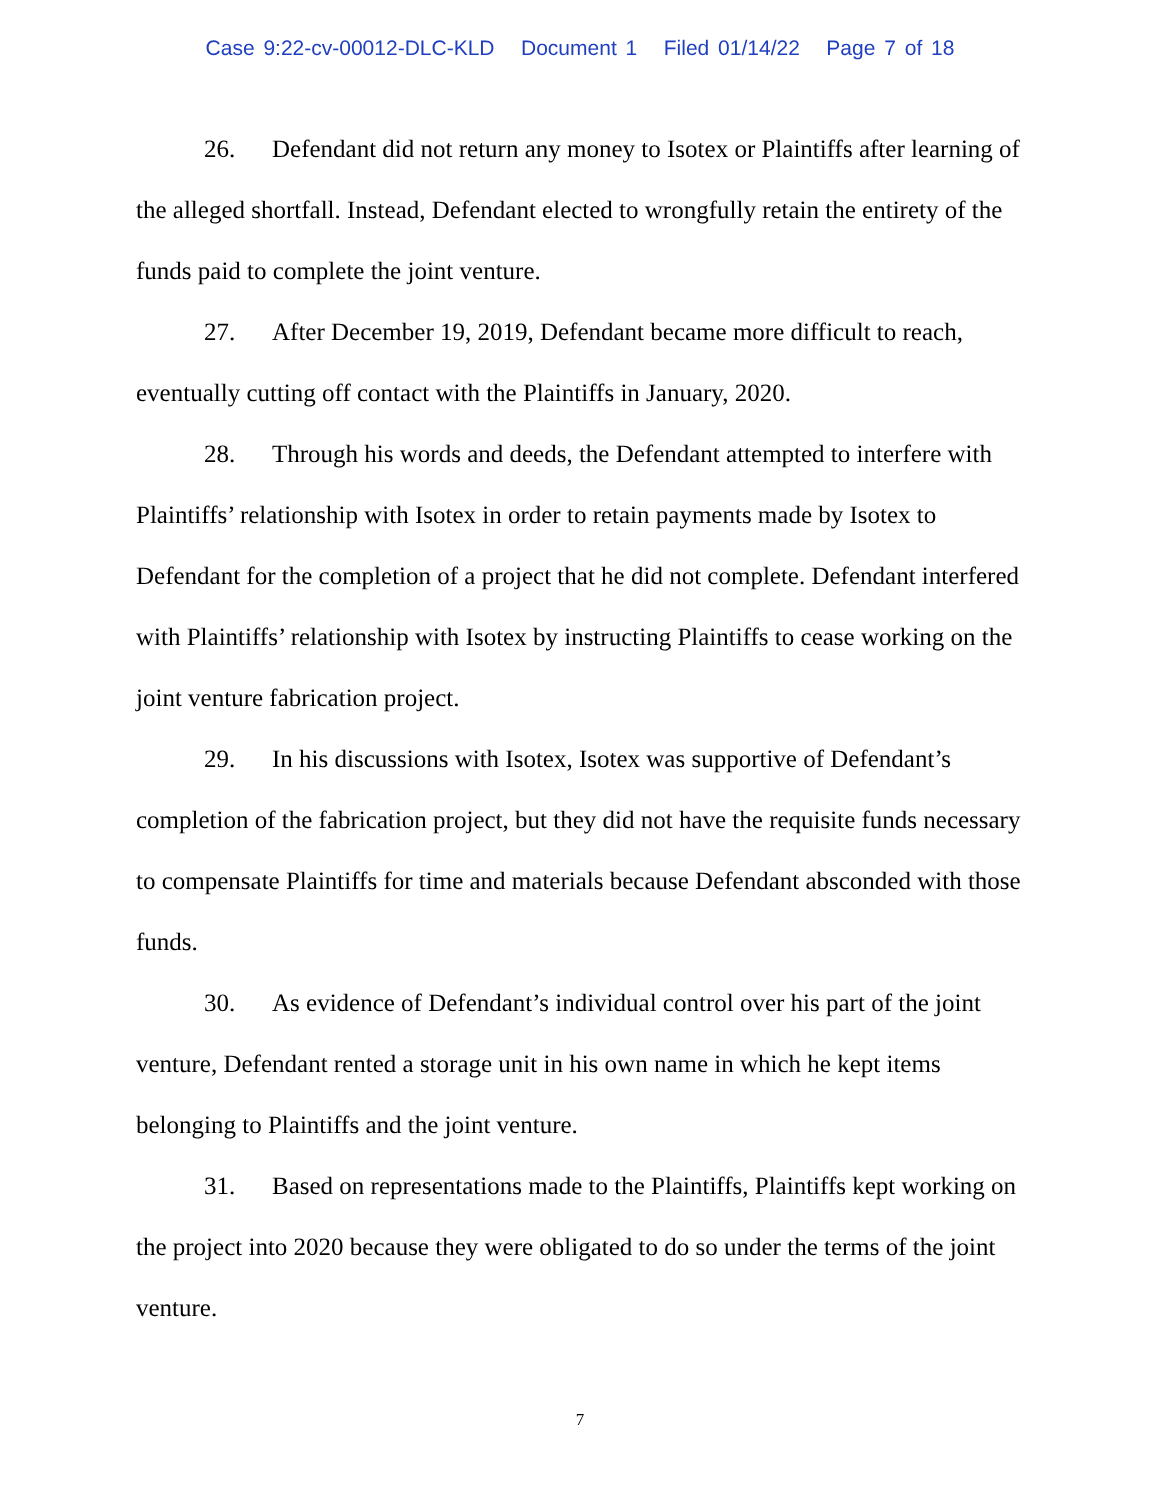Case 9:22-cv-00012-DLC-KLD Document 1 Filed 01/14/22 Page 7 of 18
26. Defendant did not return any money to Isotex or Plaintiffs after learning of the alleged shortfall. Instead, Defendant elected to wrongfully retain the entirety of the funds paid to complete the joint venture.
27. After December 19, 2019, Defendant became more difficult to reach, eventually cutting off contact with the Plaintiffs in January, 2020.
28. Through his words and deeds, the Defendant attempted to interfere with Plaintiffs’ relationship with Isotex in order to retain payments made by Isotex to Defendant for the completion of a project that he did not complete. Defendant interfered with Plaintiffs’ relationship with Isotex by instructing Plaintiffs to cease working on the joint venture fabrication project.
29. In his discussions with Isotex, Isotex was supportive of Defendant’s completion of the fabrication project, but they did not have the requisite funds necessary to compensate Plaintiffs for time and materials because Defendant absconded with those funds.
30. As evidence of Defendant’s individual control over his part of the joint venture, Defendant rented a storage unit in his own name in which he kept items belonging to Plaintiffs and the joint venture.
31. Based on representations made to the Plaintiffs, Plaintiffs kept working on the project into 2020 because they were obligated to do so under the terms of the joint venture.
7